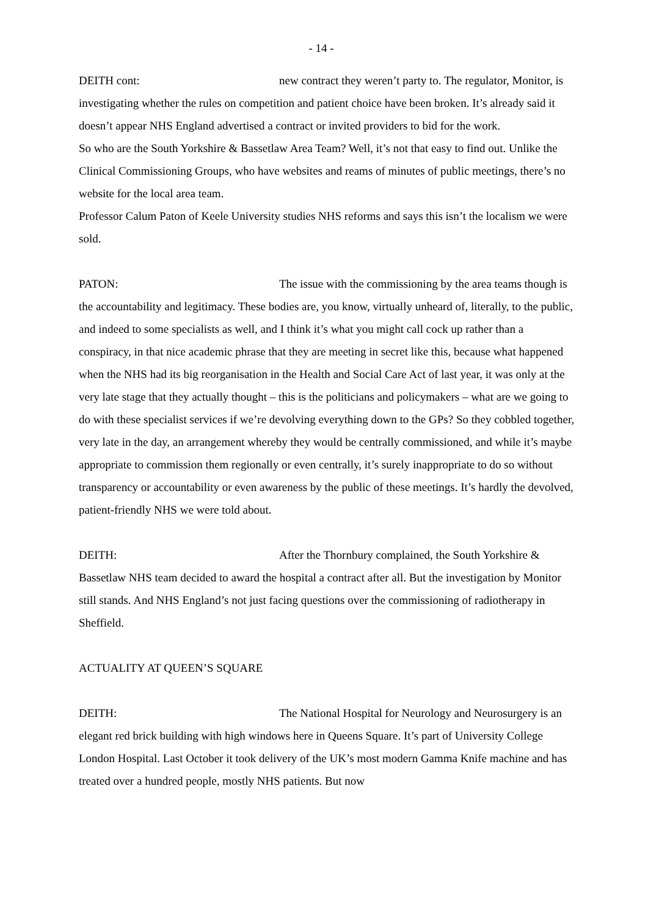- 14 -
DEITH cont: new contract they weren’t party to. The regulator, Monitor, is investigating whether the rules on competition and patient choice have been broken. It’s already said it doesn’t appear NHS England advertised a contract or invited providers to bid for the work.
So who are the South Yorkshire & Bassetlaw Area Team? Well, it’s not that easy to find out. Unlike the Clinical Commissioning Groups, who have websites and reams of minutes of public meetings, there’s no website for the local area team.
Professor Calum Paton of Keele University studies NHS reforms and says this isn’t the localism we were sold.
PATON: The issue with the commissioning by the area teams though is the accountability and legitimacy. These bodies are, you know, virtually unheard of, literally, to the public, and indeed to some specialists as well, and I think it’s what you might call cock up rather than a conspiracy, in that nice academic phrase that they are meeting in secret like this, because what happened when the NHS had its big reorganisation in the Health and Social Care Act of last year, it was only at the very late stage that they actually thought – this is the politicians and policymakers – what are we going to do with these specialist services if we’re devolving everything down to the GPs? So they cobbled together, very late in the day, an arrangement whereby they would be centrally commissioned, and while it’s maybe appropriate to commission them regionally or even centrally, it’s surely inappropriate to do so without transparency or accountability or even awareness by the public of these meetings. It’s hardly the devolved, patient-friendly NHS we were told about.
DEITH: After the Thornbury complained, the South Yorkshire & Bassetlaw NHS team decided to award the hospital a contract after all. But the investigation by Monitor still stands. And NHS England’s not just facing questions over the commissioning of radiotherapy in Sheffield.
ACTUALITY AT QUEEN’S SQUARE
DEITH: The National Hospital for Neurology and Neurosurgery is an elegant red brick building with high windows here in Queens Square. It’s part of University College London Hospital. Last October it took delivery of the UK’s most modern Gamma Knife machine and has treated over a hundred people, mostly NHS patients. But now